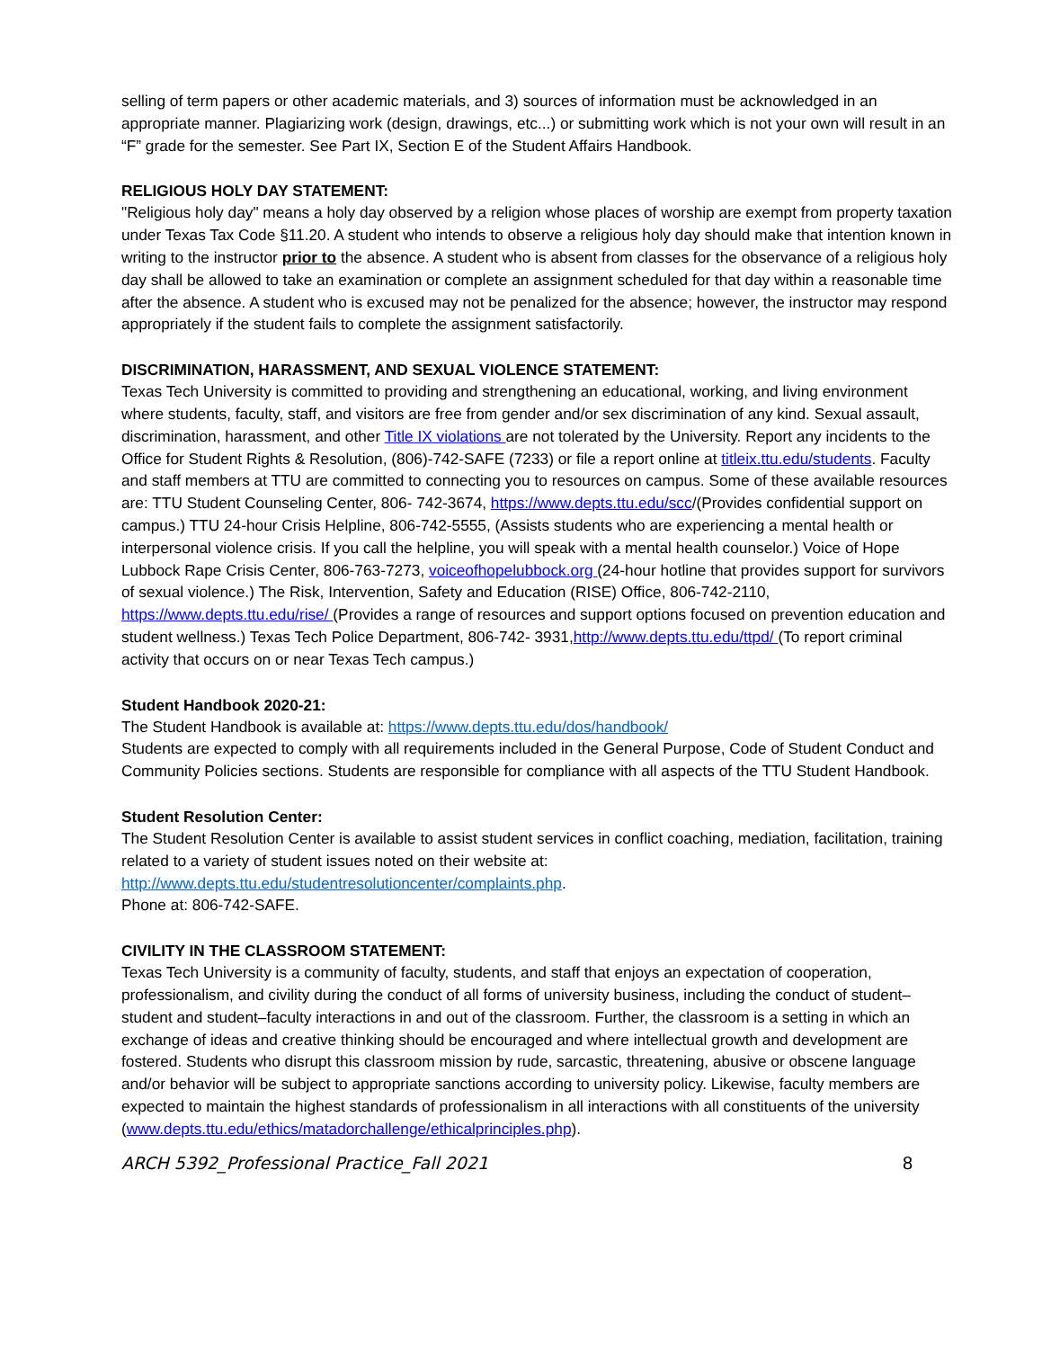selling of term papers or other academic materials, and 3) sources of information must be acknowledged in an appropriate manner. Plagiarizing work (design, drawings, etc...) or submitting work which is not your own will result in an “F” grade for the semester. See Part IX, Section E of the Student Affairs Handbook.
RELIGIOUS HOLY DAY STATEMENT:
"Religious holy day" means a holy day observed by a religion whose places of worship are exempt from property taxation under Texas Tax Code §11.20. A student who intends to observe a religious holy day should make that intention known in writing to the instructor prior to the absence. A student who is absent from classes for the observance of a religious holy day shall be allowed to take an examination or complete an assignment scheduled for that day within a reasonable time after the absence. A student who is excused may not be penalized for the absence; however, the instructor may respond appropriately if the student fails to complete the assignment satisfactorily.
DISCRIMINATION, HARASSMENT, AND SEXUAL VIOLENCE STATEMENT:
Texas Tech University is committed to providing and strengthening an educational, working, and living environment where students, faculty, staff, and visitors are free from gender and/or sex discrimination of any kind. Sexual assault, discrimination, harassment, and other Title IX violations are not tolerated by the University. Report any incidents to the Office for Student Rights & Resolution, (806)-742-SAFE (7233) or file a report online at titleix.ttu.edu/students. Faculty and staff members at TTU are committed to connecting you to resources on campus. Some of these available resources are: TTU Student Counseling Center, 806- 742-3674, https://www.depts.ttu.edu/scc/(Provides confidential support on campus.) TTU 24-hour Crisis Helpline, 806-742-5555, (Assists students who are experiencing a mental health or interpersonal violence crisis. If you call the helpline, you will speak with a mental health counselor.) Voice of Hope Lubbock Rape Crisis Center, 806-763-7273, voiceofhopelubbock.org (24-hour hotline that provides support for survivors of sexual violence.) The Risk, Intervention, Safety and Education (RISE) Office, 806-742-2110, https://www.depts.ttu.edu/rise/ (Provides a range of resources and support options focused on prevention education and student wellness.) Texas Tech Police Department, 806-742- 3931,http://www.depts.ttu.edu/ttpd/ (To report criminal activity that occurs on or near Texas Tech campus.)
Student Handbook 2020-21:
The Student Handbook is available at: https://www.depts.ttu.edu/dos/handbook/
Students are expected to comply with all requirements included in the General Purpose, Code of Student Conduct and Community Policies sections. Students are responsible for compliance with all aspects of the TTU Student Handbook.
Student Resolution Center:
The Student Resolution Center is available to assist student services in conflict coaching, mediation, facilitation, training related to a variety of student issues noted on their website at:
http://www.depts.ttu.edu/studentresolutioncenter/complaints.php.
Phone at: 806-742-SAFE.
CIVILITY IN THE CLASSROOM STATEMENT:
Texas Tech University is a community of faculty, students, and staff that enjoys an expectation of cooperation, professionalism, and civility during the conduct of all forms of university business, including the conduct of student–student and student–faculty interactions in and out of the classroom. Further, the classroom is a setting in which an exchange of ideas and creative thinking should be encouraged and where intellectual growth and development are fostered. Students who disrupt this classroom mission by rude, sarcastic, threatening, abusive or obscene language and/or behavior will be subject to appropriate sanctions according to university policy. Likewise, faculty members are expected to maintain the highest standards of professionalism in all interactions with all constituents of the university (www.depts.ttu.edu/ethics/matadorchallenge/ethicalprinciples.php).
ARCH 5392_Professional Practice_Fall 2021 8